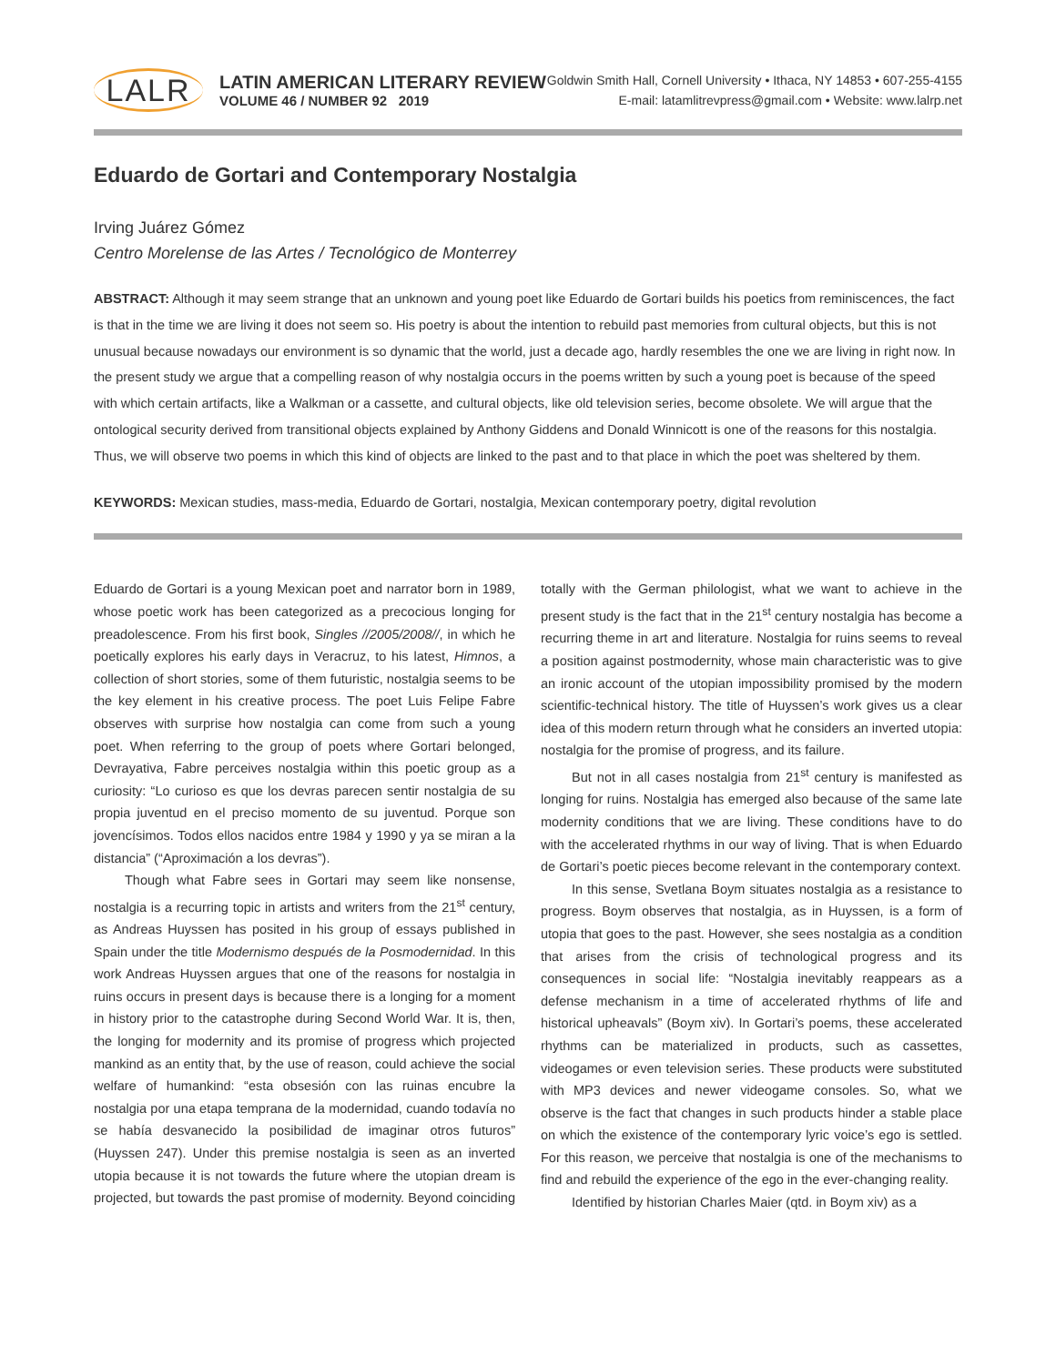LALR
LATIN AMERICAN LITERARY REVIEW
VOLUME 46 / NUMBER 92 2019
Goldwin Smith Hall, Cornell University • Ithaca, NY 14853 • 607-255-4155
E-mail: latamlitrevpress@gmail.com • Website: www.lalrp.net
Eduardo de Gortari and Contemporary Nostalgia
Irving Juárez Gómez
Centro Morelense de las Artes / Tecnológico de Monterrey
ABSTRACT: Although it may seem strange that an unknown and young poet like Eduardo de Gortari builds his poetics from reminiscences, the fact is that in the time we are living it does not seem so. His poetry is about the intention to rebuild past memories from cultural objects, but this is not unusual because nowadays our environment is so dynamic that the world, just a decade ago, hardly resembles the one we are living in right now. In the present study we argue that a compelling reason of why nostalgia occurs in the poems written by such a young poet is because of the speed with which certain artifacts, like a Walkman or a cassette, and cultural objects, like old television series, become obsolete. We will argue that the ontological security derived from transitional objects explained by Anthony Giddens and Donald Winnicott is one of the reasons for this nostalgia. Thus, we will observe two poems in which this kind of objects are linked to the past and to that place in which the poet was sheltered by them.
KEYWORDS: Mexican studies, mass-media, Eduardo de Gortari, nostalgia, Mexican contemporary poetry, digital revolution
Eduardo de Gortari is a young Mexican poet and narrator born in 1989, whose poetic work has been categorized as a precocious longing for preadolescence. From his first book, Singles //2005/2008//, in which he poetically explores his early days in Veracruz, to his latest, Himnos, a collection of short stories, some of them futuristic, nostalgia seems to be the key element in his creative process. The poet Luis Felipe Fabre observes with surprise how nostalgia can come from such a young poet. When referring to the group of poets where Gortari belonged, Devrayativa, Fabre perceives nostalgia within this poetic group as a curiosity: “Lo curioso es que los devras parecen sentir nostalgia de su propia juventud en el preciso momento de su juventud. Porque son jovencísimos. Todos ellos nacidos entre 1984 y 1990 y ya se miran a la distancia” (“Aproximación a los devras”).
Though what Fabre sees in Gortari may seem like nonsense, nostalgia is a recurring topic in artists and writers from the 21<sup>st</sup> century, as Andreas Huyssen has posited in his group of essays published in Spain under the title Modernismo después de la Posmodernidad. In this work Andreas Huyssen argues that one of the reasons for nostalgia in ruins occurs in present days is because there is a longing for a moment in history prior to the catastrophe during Second World War. It is, then, the longing for modernity and its promise of progress which projected mankind as an entity that, by the use of reason, could achieve the social welfare of humankind: “esta obsesión con las ruinas encubre la nostalgia por una etapa temprana de la modernidad, cuando todavía no se había desvanecido la posibilidad de imaginar otros futuros” (Huyssen 247). Under this premise nostalgia is seen as an inverted utopia because it is not towards the future where the utopian dream is projected, but towards the past promise of modernity. Beyond coinciding totally with the German philologist, what we want to achieve in the present study is the fact that in the 21<sup>st</sup> century nostalgia has become a recurring theme in art and literature. Nostalgia for ruins seems to reveal a position against postmodernity, whose main characteristic was to give an ironic account of the utopian impossibility promised by the modern scientific-technical history. The title of Huyssen’s work gives us a clear idea of this modern return through what he considers an inverted utopia: nostalgia for the promise of progress, and its failure.
But not in all cases nostalgia from 21<sup>st</sup> century is manifested as longing for ruins. Nostalgia has emerged also because of the same late modernity conditions that we are living. These conditions have to do with the accelerated rhythms in our way of living. That is when Eduardo de Gortari’s poetic pieces become relevant in the contemporary context.
In this sense, Svetlana Boym situates nostalgia as a resistance to progress. Boym observes that nostalgia, as in Huyssen, is a form of utopia that goes to the past. However, she sees nostalgia as a condition that arises from the crisis of technological progress and its consequences in social life: “Nostalgia inevitably reappears as a defense mechanism in a time of accelerated rhythms of life and historical upheavals” (Boym xiv). In Gortari’s poems, these accelerated rhythms can be materialized in products, such as cassettes, videogames or even television series. These products were substituted with MP3 devices and newer videogame consoles. So, what we observe is the fact that changes in such products hinder a stable place on which the existence of the contemporary lyric voice’s ego is settled. For this reason, we perceive that nostalgia is one of the mechanisms to find and rebuild the experience of the ego in the ever-changing reality.
Identified by historian Charles Maier (qtd. in Boym xiv) as a